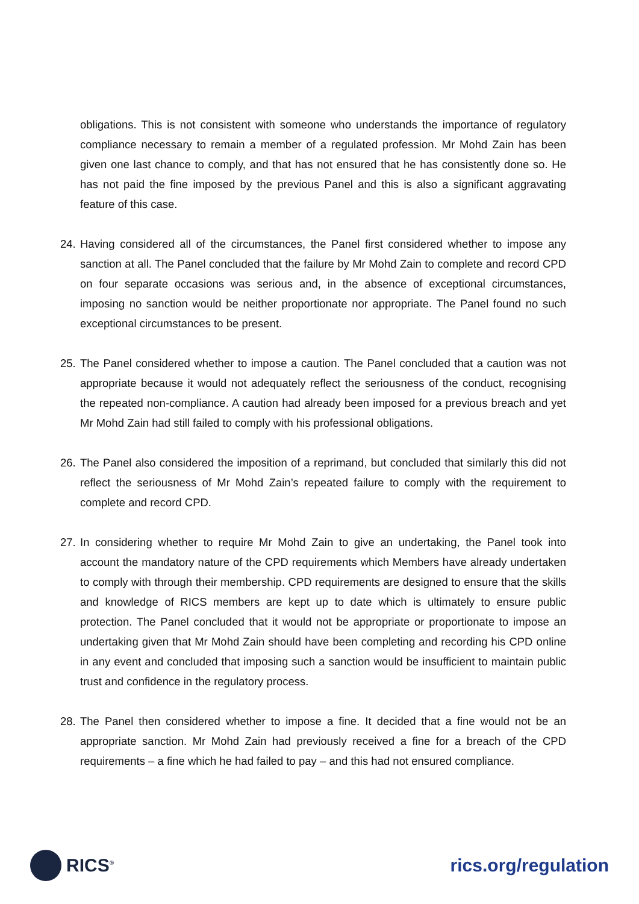obligations. This is not consistent with someone who understands the importance of regulatory compliance necessary to remain a member of a regulated profession. Mr Mohd Zain has been given one last chance to comply, and that has not ensured that he has consistently done so. He has not paid the fine imposed by the previous Panel and this is also a significant aggravating feature of this case.
24. Having considered all of the circumstances, the Panel first considered whether to impose any sanction at all. The Panel concluded that the failure by Mr Mohd Zain to complete and record CPD on four separate occasions was serious and, in the absence of exceptional circumstances, imposing no sanction would be neither proportionate nor appropriate. The Panel found no such exceptional circumstances to be present.
25. The Panel considered whether to impose a caution. The Panel concluded that a caution was not appropriate because it would not adequately reflect the seriousness of the conduct, recognising the repeated non-compliance. A caution had already been imposed for a previous breach and yet Mr Mohd Zain had still failed to comply with his professional obligations.
26. The Panel also considered the imposition of a reprimand, but concluded that similarly this did not reflect the seriousness of Mr Mohd Zain’s repeated failure to comply with the requirement to complete and record CPD.
27. In considering whether to require Mr Mohd Zain to give an undertaking, the Panel took into account the mandatory nature of the CPD requirements which Members have already undertaken to comply with through their membership. CPD requirements are designed to ensure that the skills and knowledge of RICS members are kept up to date which is ultimately to ensure public protection. The Panel concluded that it would not be appropriate or proportionate to impose an undertaking given that Mr Mohd Zain should have been completing and recording his CPD online in any event and concluded that imposing such a sanction would be insufficient to maintain public trust and confidence in the regulatory process.
28. The Panel then considered whether to impose a fine. It decided that a fine would not be an appropriate sanction. Mr Mohd Zain had previously received a fine for a breach of the CPD requirements – a fine which he had failed to pay – and this had not ensured compliance.
RICS<sup>®</sup>
rics.org/regulation